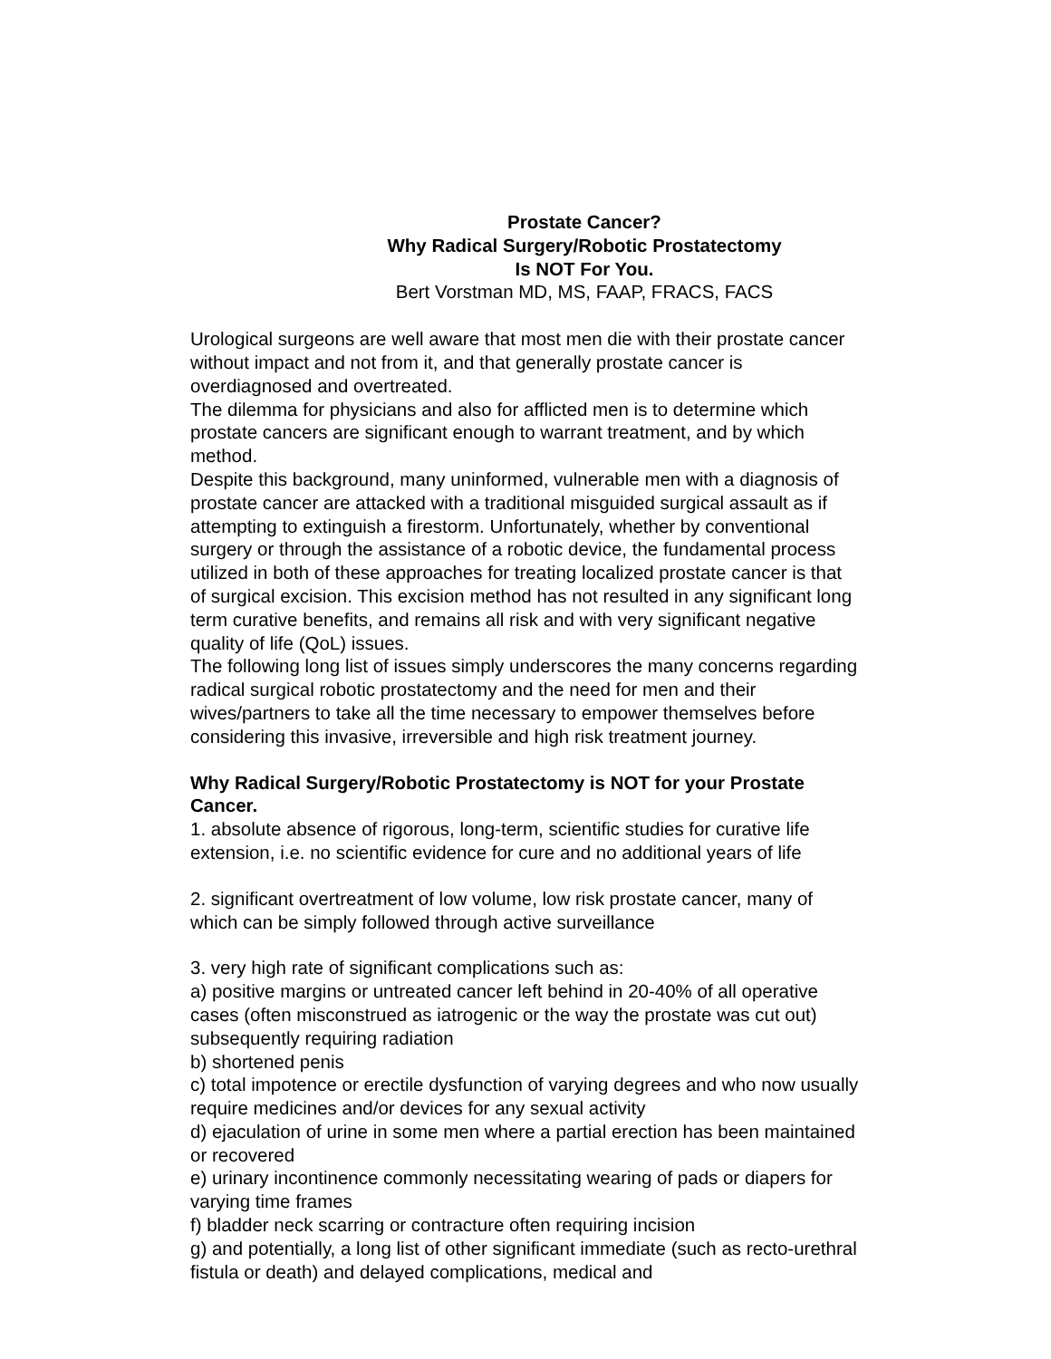Prostate Cancer?
Why Radical Surgery/Robotic Prostatectomy
Is NOT For You.
Bert Vorstman MD, MS, FAAP, FRACS, FACS
Urological surgeons are well aware that most men die with their prostate cancer without impact and not from it, and that generally prostate cancer is overdiagnosed and overtreated.
The dilemma for physicians and also for afflicted men is to determine which prostate cancers are significant enough to warrant treatment, and by which method.
Despite this background, many uninformed, vulnerable men with a diagnosis of prostate cancer are attacked with a traditional misguided surgical assault as if attempting to extinguish a firestorm. Unfortunately, whether by conventional surgery or through the assistance of a robotic device, the fundamental process utilized in both of these approaches for treating localized prostate cancer is that of surgical excision. This excision method has not resulted in any significant long term curative benefits, and remains all risk and with very significant negative quality of life (QoL) issues.
The following long list of issues simply underscores the many concerns regarding radical surgical robotic prostatectomy and the need for men and their wives/partners to take all the time necessary to empower themselves before considering this invasive, irreversible and high risk treatment journey.
Why Radical Surgery/Robotic Prostatectomy is NOT for your Prostate Cancer.
1. absolute absence of rigorous, long-term, scientific studies for curative life extension, i.e. no scientific evidence for cure and no additional years of life
2. significant overtreatment of low volume, low risk prostate cancer, many of which can be simply followed through active surveillance
3. very high rate of significant complications such as:
a) positive margins or untreated cancer left behind in 20-40% of all operative cases (often misconstrued as iatrogenic or the way the prostate was cut out) subsequently requiring radiation
b) shortened penis
c) total impotence or erectile dysfunction of varying degrees and who now usually require medicines and/or devices for any sexual activity
d) ejaculation of urine in some men where a partial erection has been maintained or recovered
e) urinary incontinence commonly necessitating wearing of pads or diapers for varying time frames
f) bladder neck scarring or contracture often requiring incision
g) and potentially, a long list of other significant immediate (such as recto-urethral fistula or death) and delayed complications, medical and